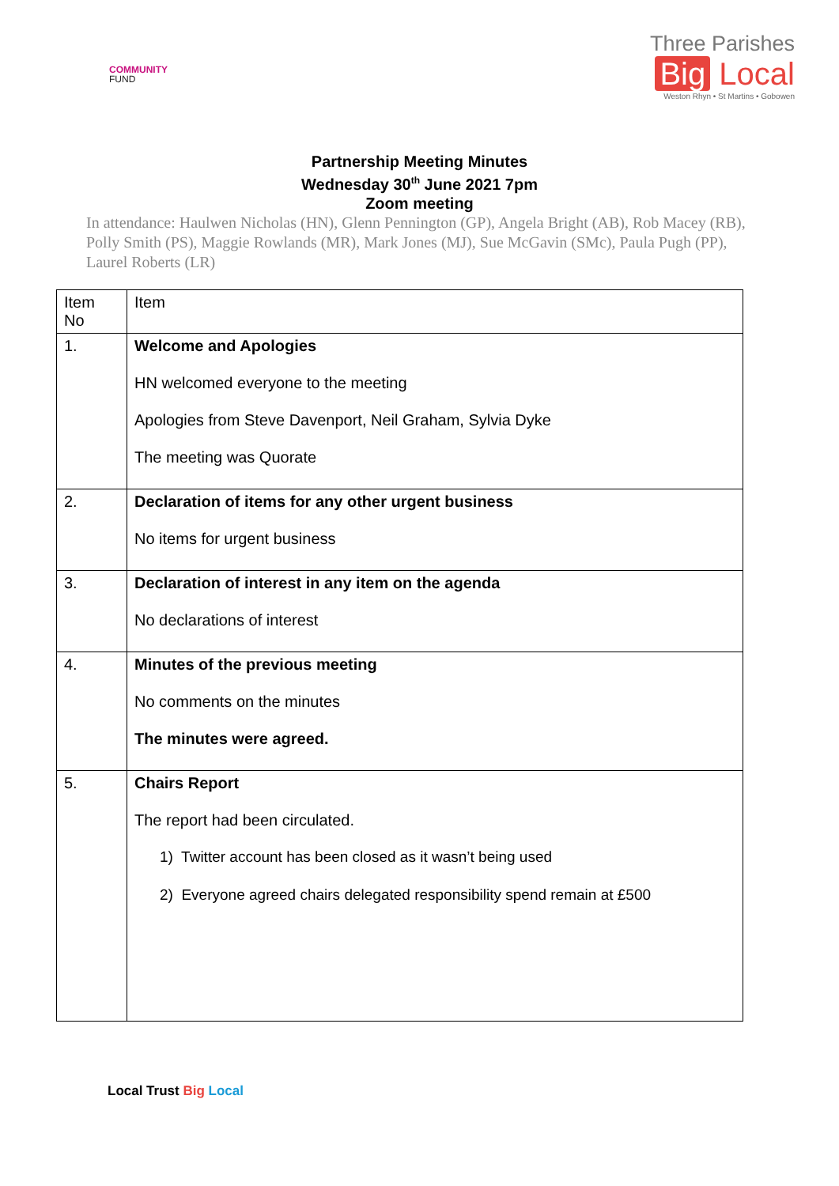COMMUNITY
FUND
Three Parishes
Big Local
Weston Rhyn • St Martins • Gobowen
Partnership Meeting Minutes
Wednesday 30<sup>th</sup> June 2021 7pm
Zoom meeting
In attendance: Haulwen Nicholas (HN), Glenn Pennington (GP), Angela Bright (AB), Rob Macey (RB), Polly Smith (PS), Maggie Rowlands (MR), Mark Jones (MJ), Sue McGavin (SMc), Paula Pugh (PP), Laurel Roberts (LR)
| Item No | Item |
| 1. | Welcome and Apologies HN welcomed everyone to the meeting Apologies from Steve Davenport, Neil Graham, Sylvia Dyke The meeting was Quorate |
| 2. | Declaration of items for any other urgent business No items for urgent business |
| 3. | Declaration of interest in any item on the agenda No declarations of interest |
| 4. | Minutes of the previous meeting No comments on the minutes The minutes were agreed. |
| 5. | Chairs Report The report had been circulated. 1) Twitter account has been closed as it wasn’t being used 2) Everyone agreed chairs delegated responsibility spend remain at £500 |
Local Trust Big Local